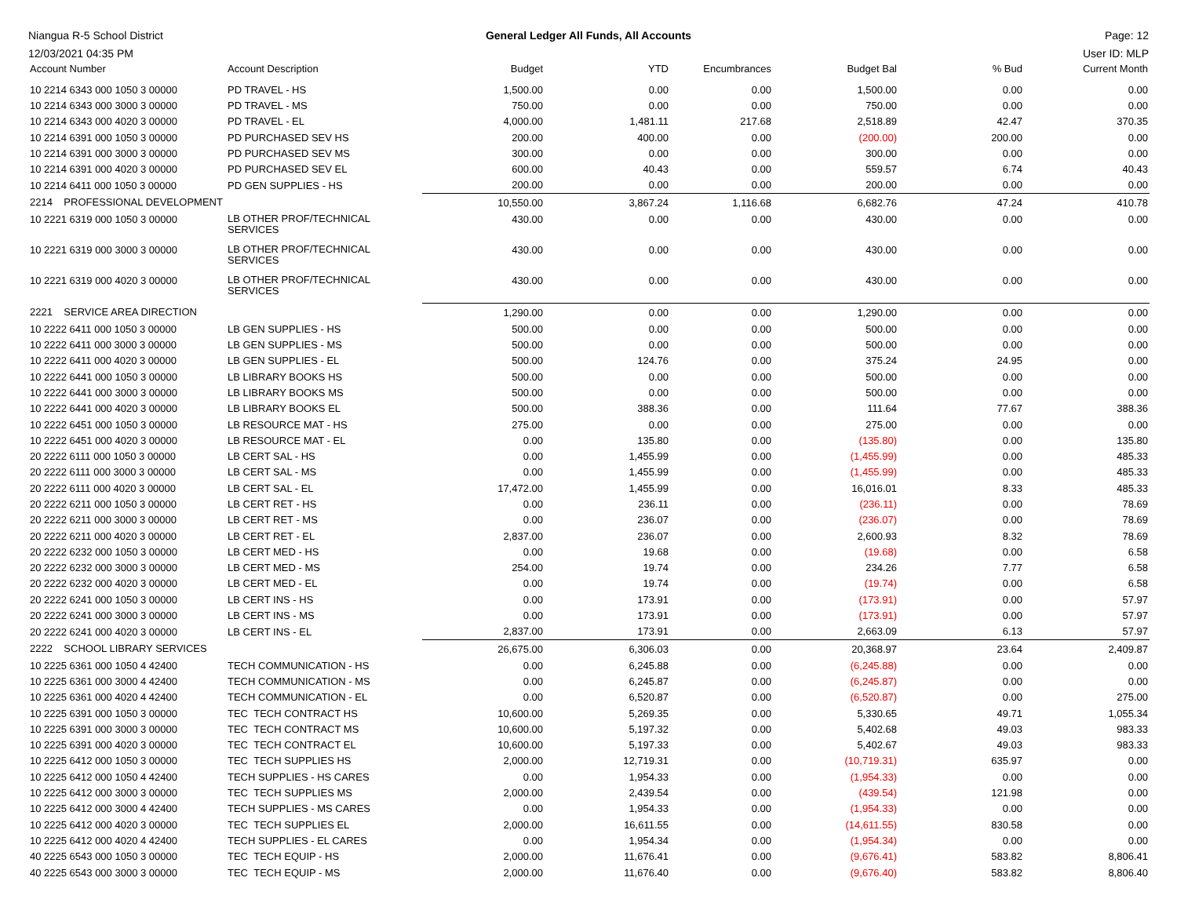Niangua R-5 School District General Ledger All Funds, All Accounts
Page: 12
12/03/2021 04:35 PM User ID: MLP
| Account Number | Account Description | Budget | YTD | Encumbrances | Budget Bal | % Bud | Current Month |
| --- | --- | --- | --- | --- | --- | --- | --- |
| 10 2214 6343 000 1050 3 00000 | PD TRAVEL - HS | 1,500.00 | 0.00 | 0.00 | 1,500.00 | 0.00 | 0.00 |
| 10 2214 6343 000 3000 3 00000 | PD TRAVEL - MS | 750.00 | 0.00 | 0.00 | 750.00 | 0.00 | 0.00 |
| 10 2214 6343 000 4020 3 00000 | PD TRAVEL - EL | 4,000.00 | 1,481.11 | 217.68 | 2,518.89 | 42.47 | 370.35 |
| 10 2214 6391 000 1050 3 00000 | PD PURCHASED SEV HS | 200.00 | 400.00 | 0.00 | (200.00) | 200.00 | 0.00 |
| 10 2214 6391 000 3000 3 00000 | PD PURCHASED SEV MS | 300.00 | 0.00 | 0.00 | 300.00 | 0.00 | 0.00 |
| 10 2214 6391 000 4020 3 00000 | PD PURCHASED SEV EL | 600.00 | 40.43 | 0.00 | 559.57 | 6.74 | 40.43 |
| 10 2214 6411 000 1050 3 00000 | PD GEN SUPPLIES - HS | 200.00 | 0.00 | 0.00 | 200.00 | 0.00 | 0.00 |
| 2214 PROFESSIONAL DEVELOPMENT | | 10,550.00 | 3,867.24 | 1,116.68 | 6,682.76 | 47.24 | 410.78 |
| 10 2221 6319 000 1050 3 00000 | LB OTHER PROF/TECHNICAL SERVICES | 430.00 | 0.00 | 0.00 | 430.00 | 0.00 | 0.00 |
| 10 2221 6319 000 3000 3 00000 | LB OTHER PROF/TECHNICAL SERVICES | 430.00 | 0.00 | 0.00 | 430.00 | 0.00 | 0.00 |
| 10 2221 6319 000 4020 3 00000 | LB OTHER PROF/TECHNICAL SERVICES | 430.00 | 0.00 | 0.00 | 430.00 | 0.00 | 0.00 |
| 2221 SERVICE AREA DIRECTION | | 1,290.00 | 0.00 | 0.00 | 1,290.00 | 0.00 | 0.00 |
| 10 2222 6411 000 1050 3 00000 | LB GEN SUPPLIES - HS | 500.00 | 0.00 | 0.00 | 500.00 | 0.00 | 0.00 |
| 10 2222 6411 000 3000 3 00000 | LB GEN SUPPLIES - MS | 500.00 | 0.00 | 0.00 | 500.00 | 0.00 | 0.00 |
| 10 2222 6411 000 4020 3 00000 | LB GEN SUPPLIES - EL | 500.00 | 124.76 | 0.00 | 375.24 | 24.95 | 0.00 |
| 10 2222 6441 000 1050 3 00000 | LB LIBRARY BOOKS HS | 500.00 | 0.00 | 0.00 | 500.00 | 0.00 | 0.00 |
| 10 2222 6441 000 3000 3 00000 | LB LIBRARY BOOKS MS | 500.00 | 0.00 | 0.00 | 500.00 | 0.00 | 0.00 |
| 10 2222 6441 000 4020 3 00000 | LB LIBRARY BOOKS EL | 500.00 | 388.36 | 0.00 | 111.64 | 77.67 | 388.36 |
| 10 2222 6451 000 1050 3 00000 | LB RESOURCE MAT - HS | 275.00 | 0.00 | 0.00 | 275.00 | 0.00 | 0.00 |
| 10 2222 6451 000 4020 3 00000 | LB RESOURCE MAT - EL | 0.00 | 135.80 | 0.00 | (135.80) | 0.00 | 135.80 |
| 20 2222 6111 000 1050 3 00000 | LB CERT SAL - HS | 0.00 | 1,455.99 | 0.00 | (1,455.99) | 0.00 | 485.33 |
| 20 2222 6111 000 3000 3 00000 | LB CERT SAL - MS | 0.00 | 1,455.99 | 0.00 | (1,455.99) | 0.00 | 485.33 |
| 20 2222 6111 000 4020 3 00000 | LB CERT SAL - EL | 17,472.00 | 1,455.99 | 0.00 | 16,016.01 | 8.33 | 485.33 |
| 20 2222 6211 000 1050 3 00000 | LB CERT RET - HS | 0.00 | 236.11 | 0.00 | (236.11) | 0.00 | 78.69 |
| 20 2222 6211 000 3000 3 00000 | LB CERT RET - MS | 0.00 | 236.07 | 0.00 | (236.07) | 0.00 | 78.69 |
| 20 2222 6211 000 4020 3 00000 | LB CERT RET - EL | 2,837.00 | 236.07 | 0.00 | 2,600.93 | 8.32 | 78.69 |
| 20 2222 6232 000 1050 3 00000 | LB CERT MED - HS | 0.00 | 19.68 | 0.00 | (19.68) | 0.00 | 6.58 |
| 20 2222 6232 000 3000 3 00000 | LB CERT MED - MS | 254.00 | 19.74 | 0.00 | 234.26 | 7.77 | 6.58 |
| 20 2222 6232 000 4020 3 00000 | LB CERT MED - EL | 0.00 | 19.74 | 0.00 | (19.74) | 0.00 | 6.58 |
| 20 2222 6241 000 1050 3 00000 | LB CERT INS - HS | 0.00 | 173.91 | 0.00 | (173.91) | 0.00 | 57.97 |
| 20 2222 6241 000 3000 3 00000 | LB CERT INS - MS | 0.00 | 173.91 | 0.00 | (173.91) | 0.00 | 57.97 |
| 20 2222 6241 000 4020 3 00000 | LB CERT INS - EL | 2,837.00 | 173.91 | 0.00 | 2,663.09 | 6.13 | 57.97 |
| 2222 SCHOOL LIBRARY SERVICES | | 26,675.00 | 6,306.03 | 0.00 | 20,368.97 | 23.64 | 2,409.87 |
| 10 2225 6361 000 1050 4 42400 | TECH COMMUNICATION - HS | 0.00 | 6,245.88 | 0.00 | (6,245.88) | 0.00 | 0.00 |
| 10 2225 6361 000 3000 4 42400 | TECH COMMUNICATION - MS | 0.00 | 6,245.87 | 0.00 | (6,245.87) | 0.00 | 0.00 |
| 10 2225 6361 000 4020 4 42400 | TECH COMMUNICATION - EL | 0.00 | 6,520.87 | 0.00 | (6,520.87) | 0.00 | 275.00 |
| 10 2225 6391 000 1050 3 00000 | TEC TECH CONTRACT HS | 10,600.00 | 5,269.35 | 0.00 | 5,330.65 | 49.71 | 1,055.34 |
| 10 2225 6391 000 3000 3 00000 | TEC TECH CONTRACT MS | 10,600.00 | 5,197.32 | 0.00 | 5,402.68 | 49.03 | 983.33 |
| 10 2225 6391 000 4020 3 00000 | TEC TECH CONTRACT EL | 10,600.00 | 5,197.33 | 0.00 | 5,402.67 | 49.03 | 983.33 |
| 10 2225 6412 000 1050 3 00000 | TEC TECH SUPPLIES HS | 2,000.00 | 12,719.31 | 0.00 | (10,719.31) | 635.97 | 0.00 |
| 10 2225 6412 000 1050 4 42400 | TECH SUPPLIES - HS CARES | 0.00 | 1,954.33 | 0.00 | (1,954.33) | 0.00 | 0.00 |
| 10 2225 6412 000 3000 3 00000 | TEC TECH SUPPLIES MS | 2,000.00 | 2,439.54 | 0.00 | (439.54) | 121.98 | 0.00 |
| 10 2225 6412 000 3000 4 42400 | TECH SUPPLIES - MS CARES | 0.00 | 1,954.33 | 0.00 | (1,954.33) | 0.00 | 0.00 |
| 10 2225 6412 000 4020 3 00000 | TEC TECH SUPPLIES EL | 2,000.00 | 16,611.55 | 0.00 | (14,611.55) | 830.58 | 0.00 |
| 10 2225 6412 000 4020 4 42400 | TECH SUPPLIES - EL CARES | 0.00 | 1,954.34 | 0.00 | (1,954.34) | 0.00 | 0.00 |
| 40 2225 6543 000 1050 3 00000 | TEC TECH EQUIP - HS | 2,000.00 | 11,676.41 | 0.00 | (9,676.41) | 583.82 | 8,806.41 |
| 40 2225 6543 000 3000 3 00000 | TEC TECH EQUIP - MS | 2,000.00 | 11,676.40 | 0.00 | (9,676.40) | 583.82 | 8,806.40 |